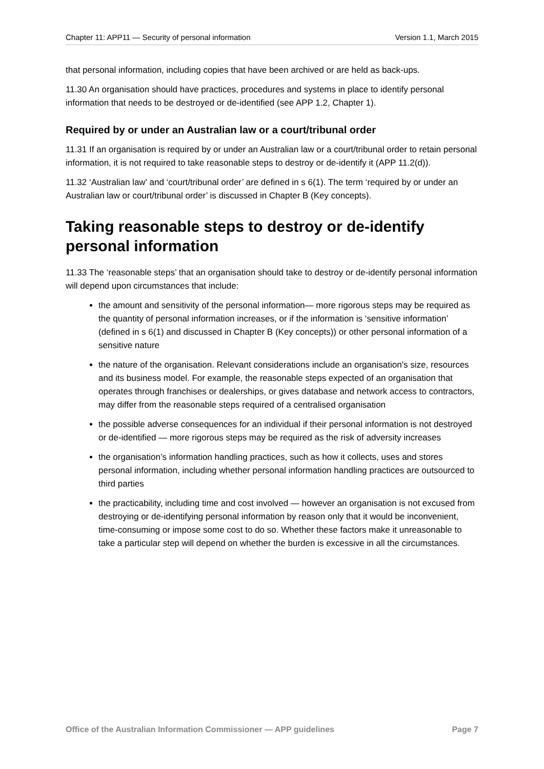Chapter 11: APP11 — Security of personal information Version 1.1, March 2015
that personal information, including copies that have been archived or are held as back-ups.
11.30 An organisation should have practices, procedures and systems in place to identify personal information that needs to be destroyed or de-identified (see APP 1.2, Chapter 1).
Required by or under an Australian law or a court/tribunal order
11.31 If an organisation is required by or under an Australian law or a court/tribunal order to retain personal information, it is not required to take reasonable steps to destroy or de-identify it (APP 11.2(d)).
11.32 ‘Australian law’ and ‘court/tribunal order’ are defined in s 6(1). The term ‘required by or under an Australian law or court/tribunal order’ is discussed in Chapter B (Key concepts).
Taking reasonable steps to destroy or de-identify personal information
11.33 The ‘reasonable steps’ that an organisation should take to destroy or de-identify personal information will depend upon circumstances that include:
the amount and sensitivity of the personal information— more rigorous steps may be required as the quantity of personal information increases, or if the information is ‘sensitive information’ (defined in s 6(1) and discussed in Chapter B (Key concepts)) or other personal information of a sensitive nature
the nature of the organisation. Relevant considerations include an organisation’s size, resources and its business model. For example, the reasonable steps expected of an organisation that operates through franchises or dealerships, or gives database and network access to contractors, may differ from the reasonable steps required of a centralised organisation
the possible adverse consequences for an individual if their personal information is not destroyed or de-identified — more rigorous steps may be required as the risk of adversity increases
the organisation’s information handling practices, such as how it collects, uses and stores personal information, including whether personal information handling practices are outsourced to third parties
the practicability, including time and cost involved — however an organisation is not excused from destroying or de-identifying personal information by reason only that it would be inconvenient, time-consuming or impose some cost to do so. Whether these factors make it unreasonable to take a particular step will depend on whether the burden is excessive in all the circumstances.
Office of the Australian Information Commissioner — APP guidelines Page 7